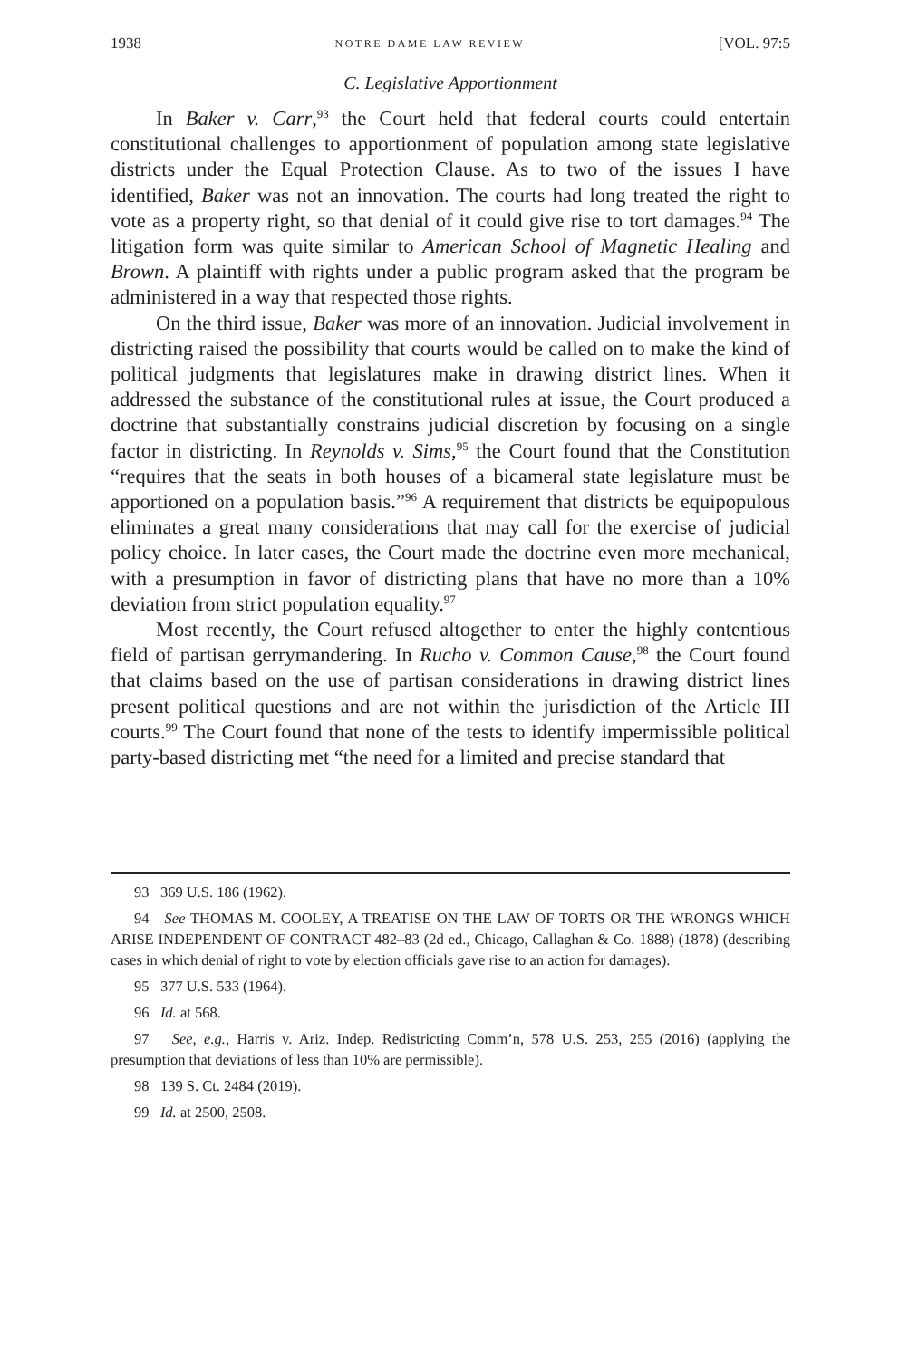1938 NOTRE DAME LAW REVIEW [VOL. 97:5
C. Legislative Apportionment
In Baker v. Carr,<sup>93</sup> the Court held that federal courts could entertain constitutional challenges to apportionment of population among state legislative districts under the Equal Protection Clause. As to two of the issues I have identified, Baker was not an innovation. The courts had long treated the right to vote as a property right, so that denial of it could give rise to tort damages.<sup>94</sup> The litigation form was quite similar to American School of Magnetic Healing and Brown. A plaintiff with rights under a public program asked that the program be administered in a way that respected those rights.
On the third issue, Baker was more of an innovation. Judicial involvement in districting raised the possibility that courts would be called on to make the kind of political judgments that legislatures make in drawing district lines. When it addressed the substance of the constitutional rules at issue, the Court produced a doctrine that substantially constrains judicial discretion by focusing on a single factor in districting. In Reynolds v. Sims,<sup>95</sup> the Court found that the Constitution “requires that the seats in both houses of a bicameral state legislature must be apportioned on a population basis.”<sup>96</sup> A requirement that districts be equipopulous eliminates a great many considerations that may call for the exercise of judicial policy choice. In later cases, the Court made the doctrine even more mechanical, with a presumption in favor of districting plans that have no more than a 10% deviation from strict population equality.<sup>97</sup>
Most recently, the Court refused altogether to enter the highly contentious field of partisan gerrymandering. In Rucho v. Common Cause,<sup>98</sup> the Court found that claims based on the use of partisan considerations in drawing district lines present political questions and are not within the jurisdiction of the Article III courts.<sup>99</sup> The Court found that none of the tests to identify impermissible political party-based districting met “the need for a limited and precise standard that
93 369 U.S. 186 (1962).
94 See THOMAS M. COOLEY, A TREATISE ON THE LAW OF TORTS OR THE WRONGS WHICH ARISE INDEPENDENT OF CONTRACT 482–83 (2d ed., Chicago, Callaghan & Co. 1888) (1878) (describing cases in which denial of right to vote by election officials gave rise to an action for damages).
95 377 U.S. 533 (1964).
96 Id. at 568.
97 See, e.g., Harris v. Ariz. Indep. Redistricting Comm’n, 578 U.S. 253, 255 (2016) (applying the presumption that deviations of less than 10% are permissible).
98 139 S. Ct. 2484 (2019).
99 Id. at 2500, 2508.